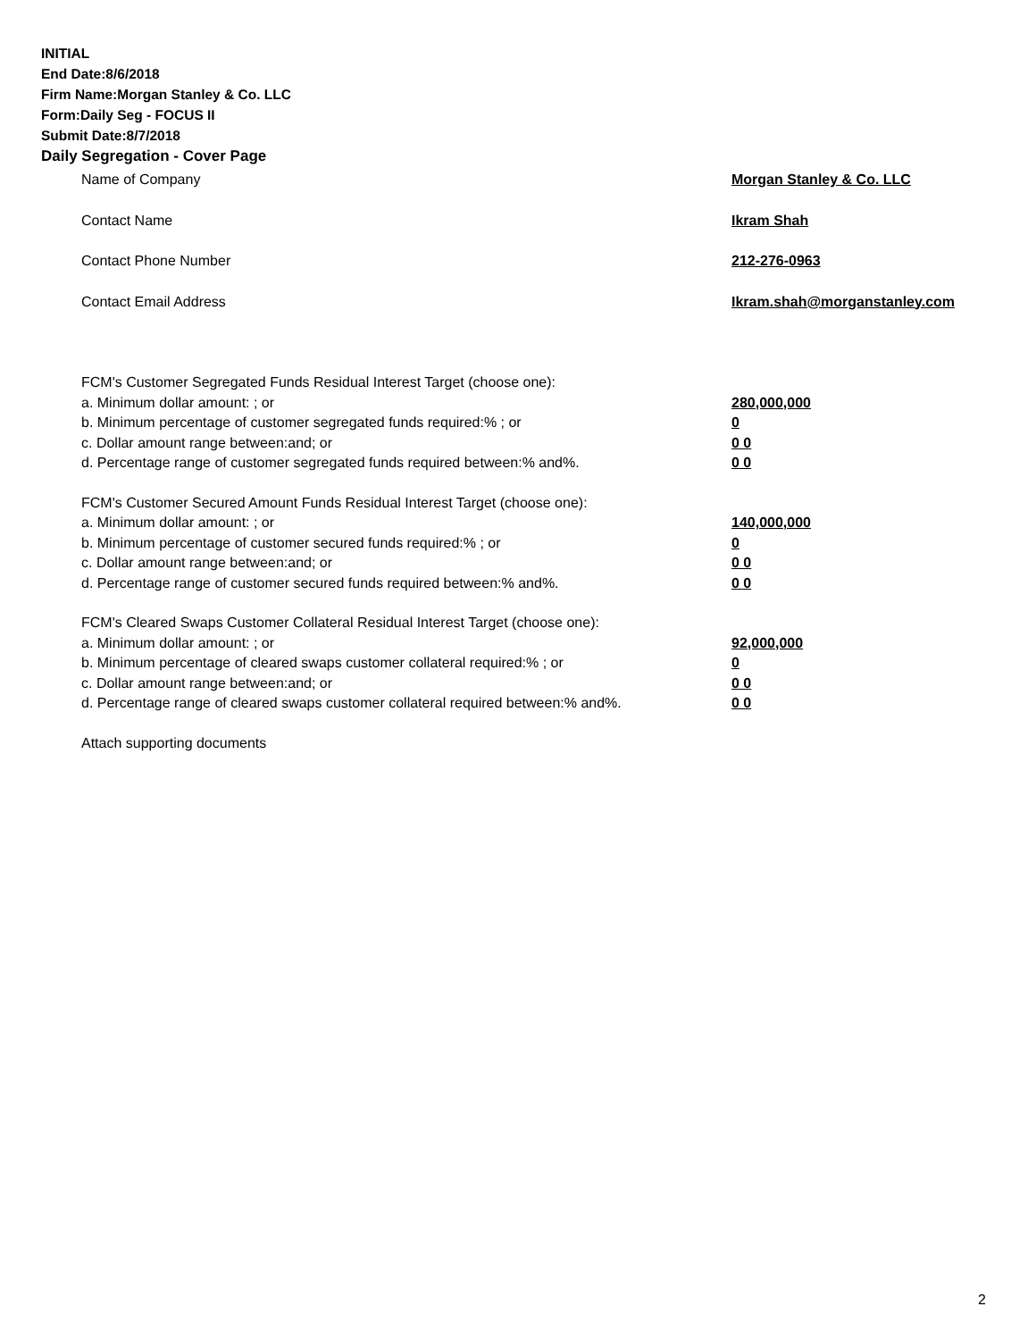INITIAL
End Date:8/6/2018
Firm Name:Morgan Stanley & Co. LLC
Form:Daily Seg - FOCUS II
Submit Date:8/7/2018
Daily Segregation - Cover Page
Name of Company Morgan Stanley & Co. LLC
Contact Name Ikram Shah
Contact Phone Number 212-276-0963
Contact Email Address Ikram.shah@morganstanley.com
FCM's Customer Segregated Funds Residual Interest Target (choose one):
a. Minimum dollar amount: ; or 280,000,000
b. Minimum percentage of customer segregated funds required:% ; or 0
c. Dollar amount range between:and; or 0 0
d. Percentage range of customer segregated funds required between:% and%. 0 0
FCM's Customer Secured Amount Funds Residual Interest Target (choose one):
a. Minimum dollar amount: ; or 140,000,000
b. Minimum percentage of customer secured funds required:% ; or 0
c. Dollar amount range between:and; or 0 0
d. Percentage range of customer secured funds required between:% and%. 0 0
FCM's Cleared Swaps Customer Collateral Residual Interest Target (choose one):
a. Minimum dollar amount: ; or 92,000,000
b. Minimum percentage of cleared swaps customer collateral required:% ; or 0
c. Dollar amount range between:and; or 0 0
d. Percentage range of cleared swaps customer collateral required between:% and%.
0 0
Attach supporting documents
2